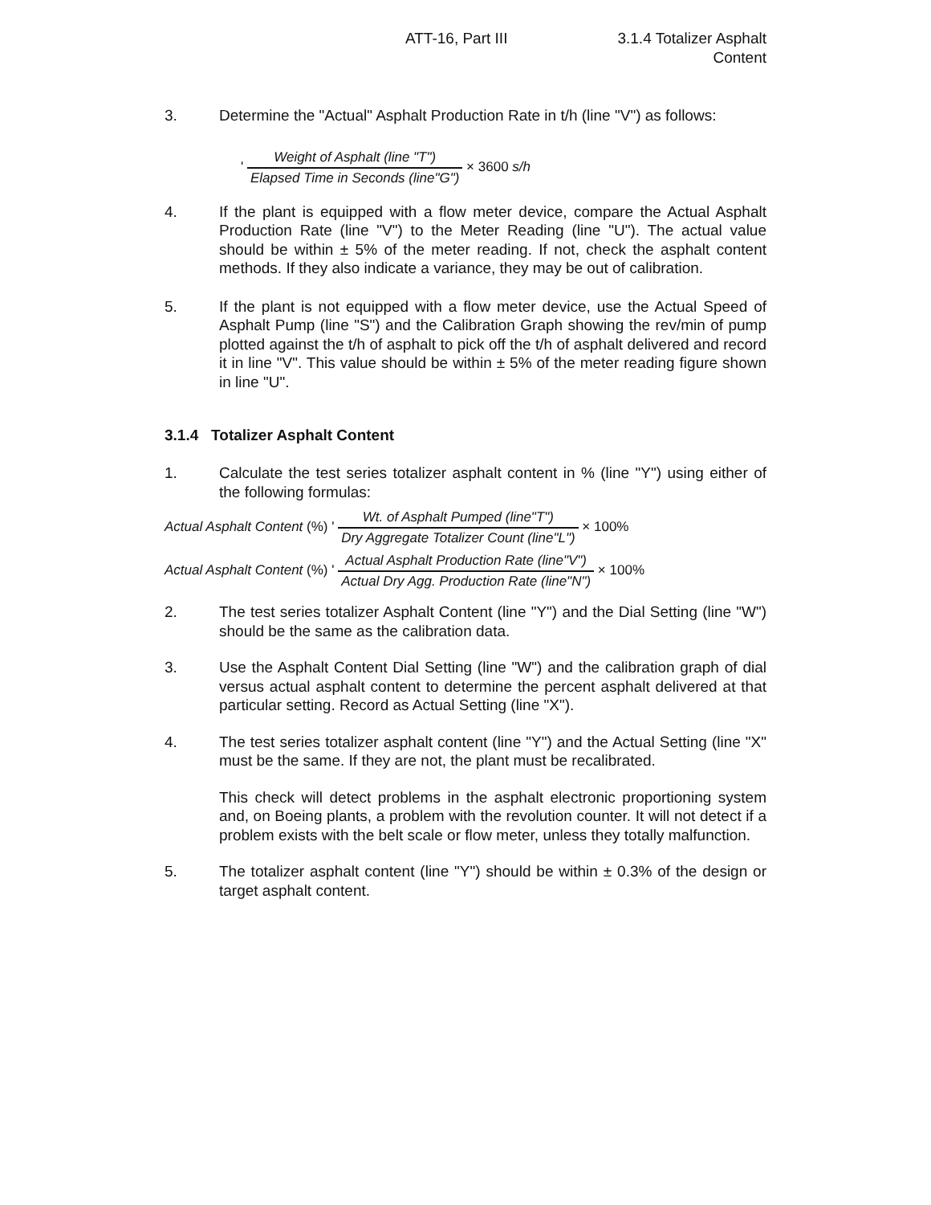ATT-16, Part III 3.1.4 Totalizer Asphalt Content
3. Determine the "Actual" Asphalt Production Rate in t/h (line "V") as follows:
'
Weight of Asphalt (line "T")
Elapsed Time in Seconds (line"G")
× 3600 s/h
4. If the plant is equipped with a flow meter device, compare the Actual Asphalt Production Rate (line "V") to the Meter Reading (line "U"). The actual value should be within ± 5% of the meter reading. If not, check the asphalt content methods. If they also indicate a variance, they may be out of calibration.
5. If the plant is not equipped with a flow meter device, use the Actual Speed of Asphalt Pump (line "S") and the Calibration Graph showing the rev/min of pump plotted against the t/h of asphalt to pick off the t/h of asphalt delivered and record it in line "V". This value should be within ± 5% of the meter reading figure shown in line "U".
3.1.4 Totalizer Asphalt Content
1. Calculate the test series totalizer asphalt content in % (line "Y") using either of the following formulas:
Actual Asphalt Content (%) '
Wt. of Asphalt Pumped (line"T")
Dry Aggregate Totalizer Count (line"L")
× 100%
Actual Asphalt Content (%) '
Actual Asphalt Production Rate (line"V")
Actual Dry Agg. Production Rate (line"N")
× 100%
2. The test series totalizer Asphalt Content (line "Y") and the Dial Setting (line "W") should be the same as the calibration data.
3. Use the Asphalt Content Dial Setting (line "W") and the calibration graph of dial versus actual asphalt content to determine the percent asphalt delivered at that particular setting. Record as Actual Setting (line "X").
4. The test series totalizer asphalt content (line "Y") and the Actual Setting (line "X" must be the same. If they are not, the plant must be recalibrated.
This check will detect problems in the asphalt electronic proportioning system and, on Boeing plants, a problem with the revolution counter. It will not detect if a problem exists with the belt scale or flow meter, unless they totally malfunction.
5. The totalizer asphalt content (line "Y") should be within ± 0.3% of the design or target asphalt content.